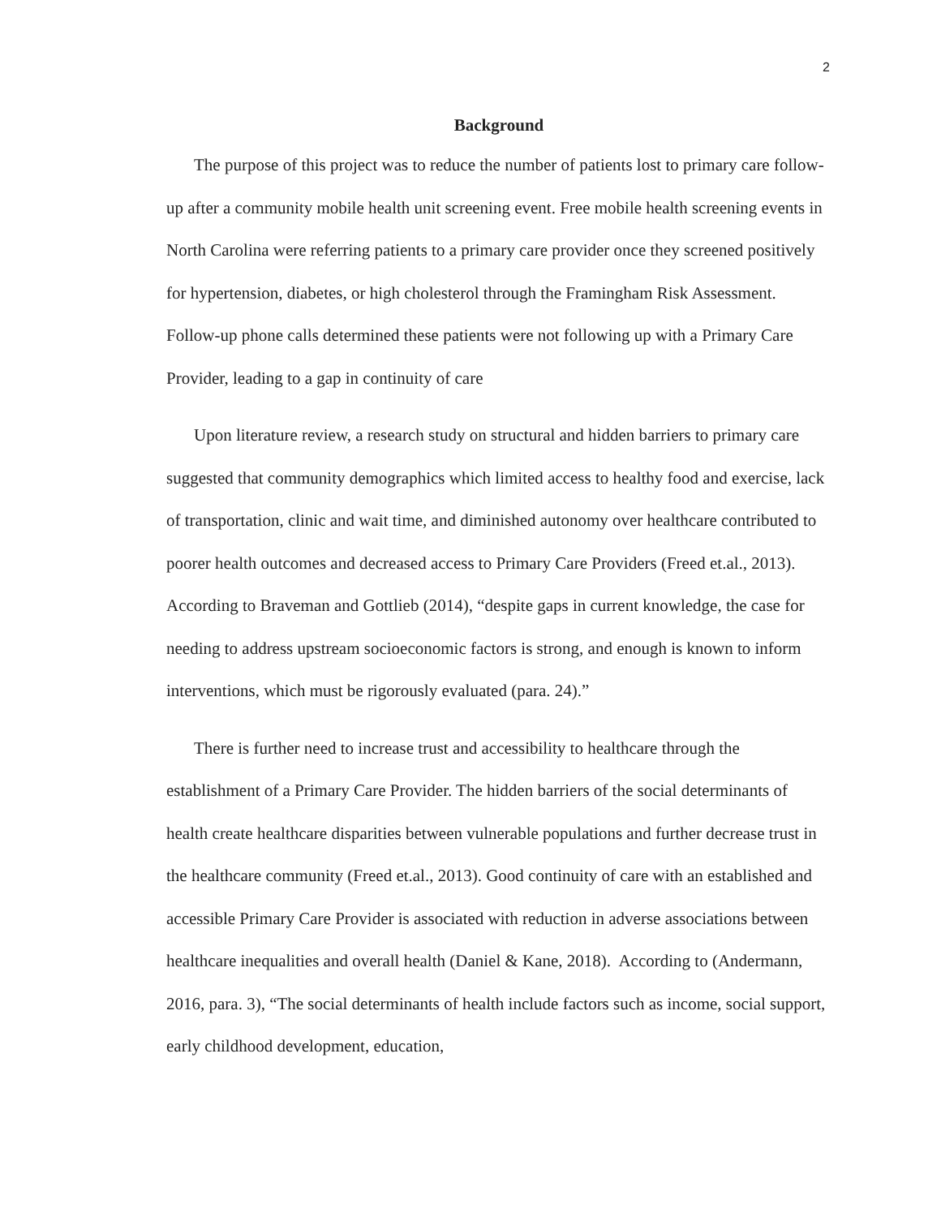2
Background
The purpose of this project was to reduce the number of patients lost to primary care follow-up after a community mobile health unit screening event. Free mobile health screening events in North Carolina were referring patients to a primary care provider once they screened positively for hypertension, diabetes, or high cholesterol through the Framingham Risk Assessment. Follow-up phone calls determined these patients were not following up with a Primary Care Provider, leading to a gap in continuity of care
Upon literature review, a research study on structural and hidden barriers to primary care suggested that community demographics which limited access to healthy food and exercise, lack of transportation, clinic and wait time, and diminished autonomy over healthcare contributed to poorer health outcomes and decreased access to Primary Care Providers (Freed et.al., 2013). According to Braveman and Gottlieb (2014), “despite gaps in current knowledge, the case for needing to address upstream socioeconomic factors is strong, and enough is known to inform interventions, which must be rigorously evaluated (para. 24).”
There is further need to increase trust and accessibility to healthcare through the establishment of a Primary Care Provider. The hidden barriers of the social determinants of health create healthcare disparities between vulnerable populations and further decrease trust in the healthcare community (Freed et.al., 2013). Good continuity of care with an established and accessible Primary Care Provider is associated with reduction in adverse associations between healthcare inequalities and overall health (Daniel & Kane, 2018). According to (Andermann, 2016, para. 3), “The social determinants of health include factors such as income, social support, early childhood development, education,